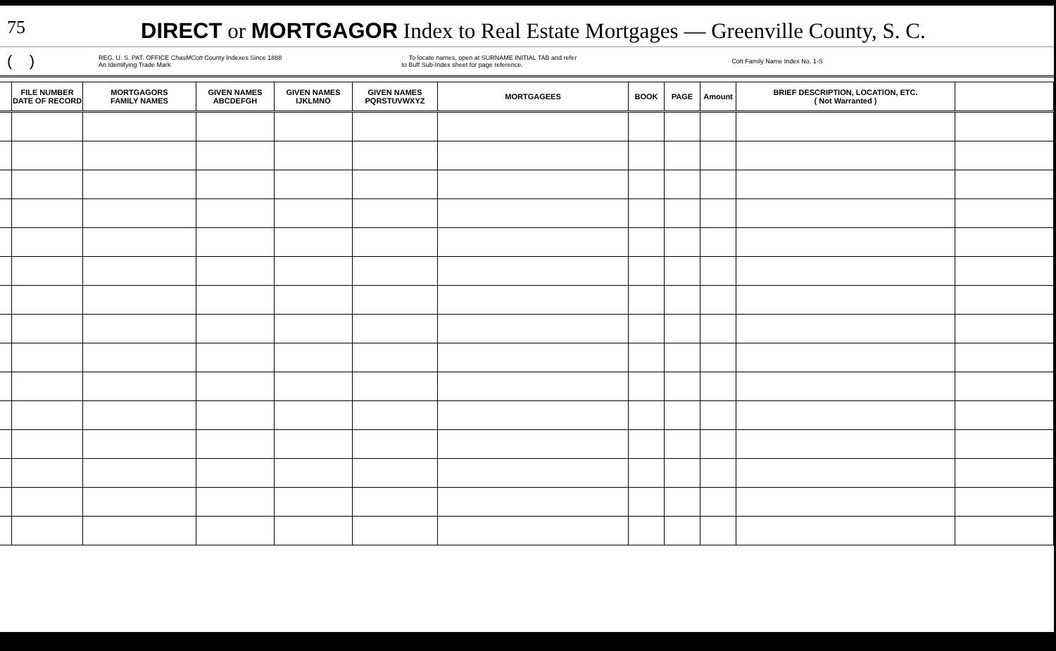75
DIRECT or MORTGAGOR Index to Real Estate Mortgages — Greenville County, S. C.
( )
REG. U. S. PAT. OFFICE ChasMCott County Indexes Since 1888
An Identifying Trade Mark
☞ To locate names, open at SURNAME INITIAL TAB and refer
to Buff Sub-Index sheet for page reference.
Cott Family Name Index No. 1-S
| | FILE NUMBER DATE OF RECORD | MORTGAGORS FAMILY NAMES | GIVEN NAMES ABCDEFGH | GIVEN NAMES IJKLMNO | GIVEN NAMES PQRSTUVWXYZ | MORTGAGEES | BOOK | PAGE | Amount | BRIEF DESCRIPTION, LOCATION, ETC. ( Not Warranted ) | |
| --- | --- | --- | --- | --- | --- | --- | --- | --- | --- | --- | --- |